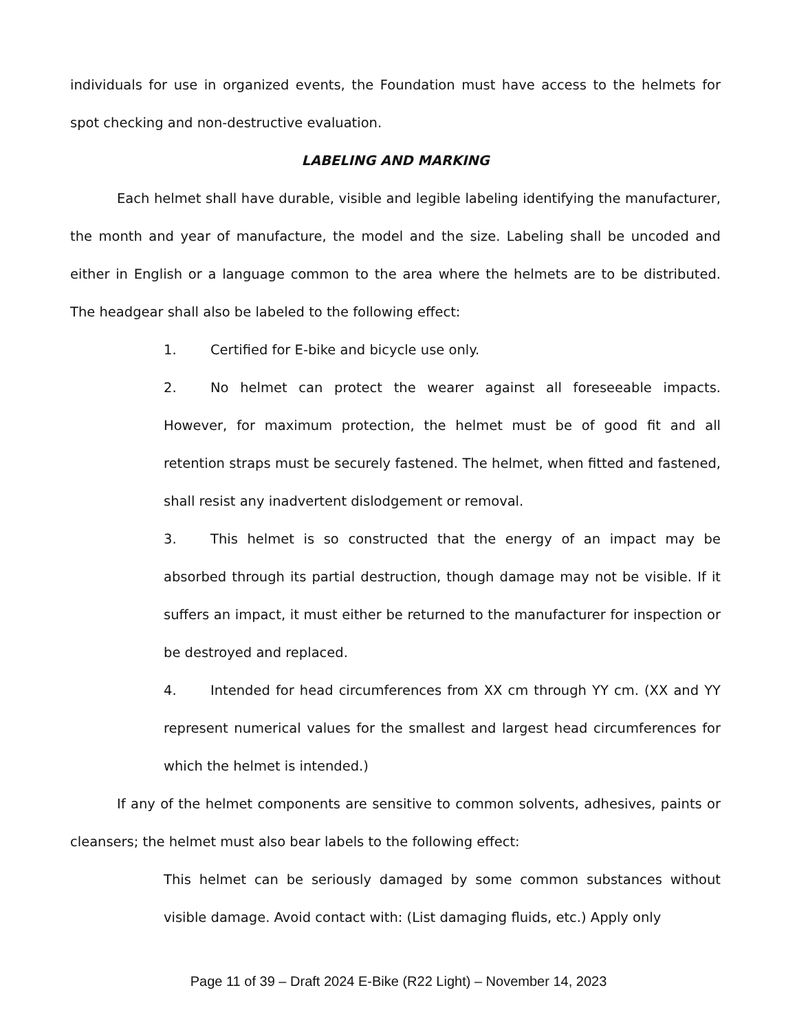individuals for use in organized events, the Foundation must have access to the helmets for spot checking and non-destructive evaluation.
LABELING AND MARKING
Each helmet shall have durable, visible and legible labeling identifying the manufacturer, the month and year of manufacture, the model and the size. Labeling shall be uncoded and either in English or a language common to the area where the helmets are to be distributed. The headgear shall also be labeled to the following effect:
1. Certified for E-bike and bicycle use only.
2. No helmet can protect the wearer against all foreseeable impacts. However, for maximum protection, the helmet must be of good fit and all retention straps must be securely fastened. The helmet, when fitted and fastened, shall resist any inadvertent dislodgement or removal.
3. This helmet is so constructed that the energy of an impact may be absorbed through its partial destruction, though damage may not be visible. If it suffers an impact, it must either be returned to the manufacturer for inspection or be destroyed and replaced.
4. Intended for head circumferences from XX cm through YY cm. (XX and YY represent numerical values for the smallest and largest head circumferences for which the helmet is intended.)
If any of the helmet components are sensitive to common solvents, adhesives, paints or cleansers; the helmet must also bear labels to the following effect:
This helmet can be seriously damaged by some common substances without visible damage. Avoid contact with: (List damaging fluids, etc.) Apply only
Page 11 of 39 – Draft 2024 E-Bike (R22 Light) – November 14, 2023